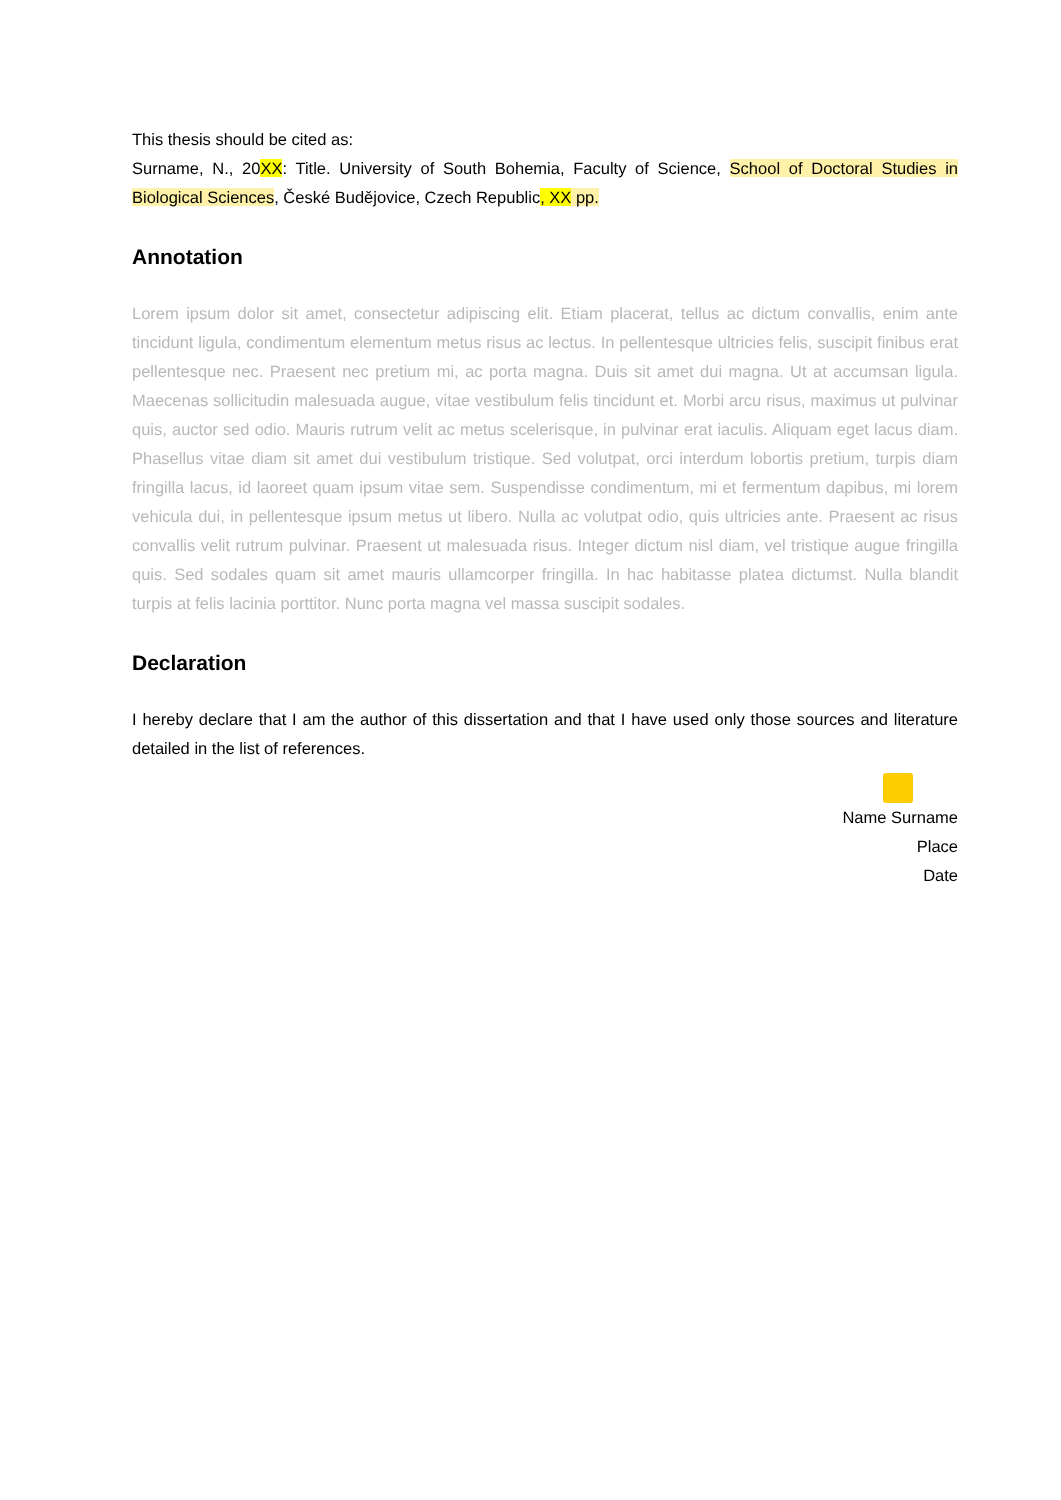This thesis should be cited as:
Surname, N., 20XX: Title. University of South Bohemia, Faculty of Science, School of Doctoral Studies in Biological Sciences, České Budějovice, Czech Republic, XX pp.
Annotation
Lorem ipsum dolor sit amet, consectetur adipiscing elit. Etiam placerat, tellus ac dictum convallis, enim ante tincidunt ligula, condimentum elementum metus risus ac lectus. In pellentesque ultricies felis, suscipit finibus erat pellentesque nec. Praesent nec pretium mi, ac porta magna. Duis sit amet dui magna. Ut at accumsan ligula. Maecenas sollicitudin malesuada augue, vitae vestibulum felis tincidunt et. Morbi arcu risus, maximus ut pulvinar quis, auctor sed odio. Mauris rutrum velit ac metus scelerisque, in pulvinar erat iaculis. Aliquam eget lacus diam. Phasellus vitae diam sit amet dui vestibulum tristique. Sed volutpat, orci interdum lobortis pretium, turpis diam fringilla lacus, id laoreet quam ipsum vitae sem. Suspendisse condimentum, mi et fermentum dapibus, mi lorem vehicula dui, in pellentesque ipsum metus ut libero. Nulla ac volutpat odio, quis ultricies ante. Praesent ac risus convallis velit rutrum pulvinar. Praesent ut malesuada risus. Integer dictum nisl diam, vel tristique augue fringilla quis. Sed sodales quam sit amet mauris ullamcorper fringilla. In hac habitasse platea dictumst. Nulla blandit turpis at felis lacinia porttitor. Nunc porta magna vel massa suscipit sodales.
Declaration
I hereby declare that I am the author of this dissertation and that I have used only those sources and literature detailed in the list of references.
Name Surname
Place
Date